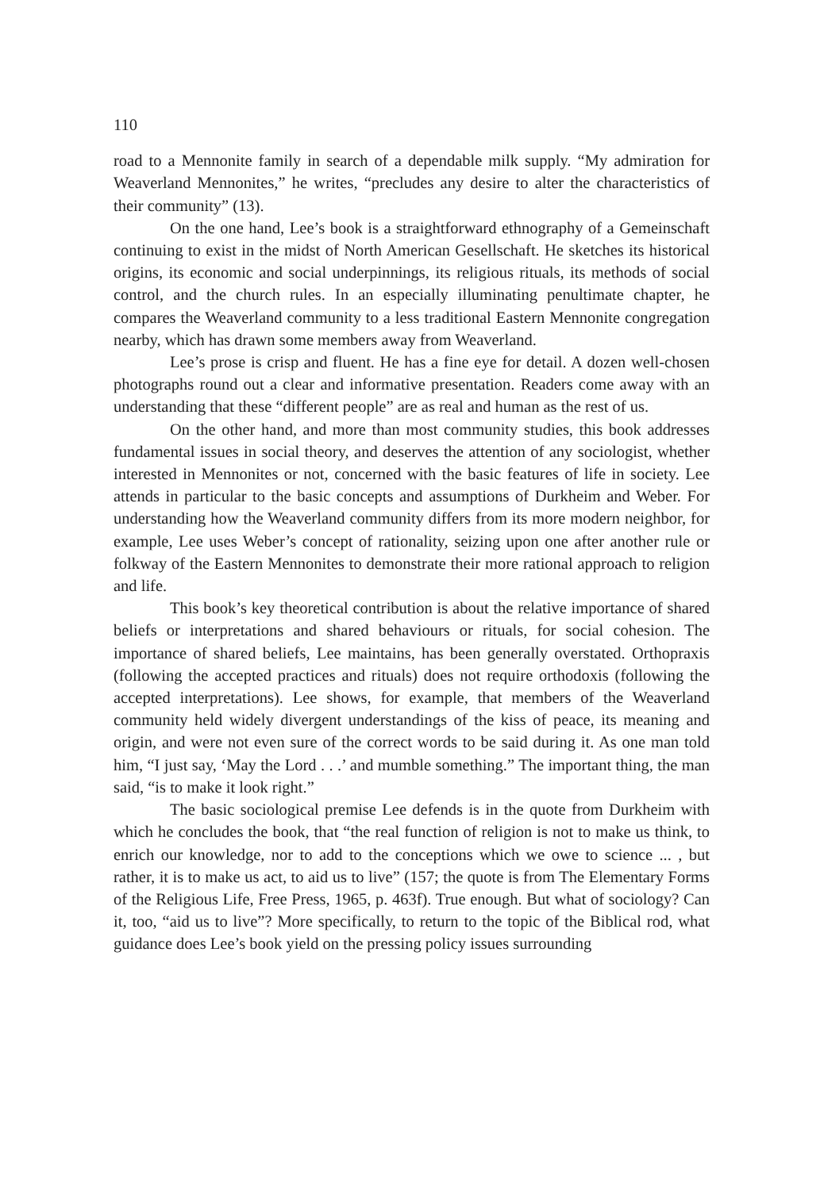110
road to a Mennonite family in search of a dependable milk supply. “My admiration for Weaverland Mennonites,” he writes, “precludes any desire to alter the characteristics of their community” (13).
On the one hand, Lee’s book is a straightforward ethnography of a Gemeinschaft continuing to exist in the midst of North American Gesellschaft. He sketches its historical origins, its economic and social underpinnings, its religious rituals, its methods of social control, and the church rules. In an especially illuminating penultimate chapter, he compares the Weaverland community to a less traditional Eastern Mennonite congregation nearby, which has drawn some members away from Weaverland.
Lee’s prose is crisp and fluent. He has a fine eye for detail. A dozen well-chosen photographs round out a clear and informative presentation. Readers come away with an understanding that these “different people” are as real and human as the rest of us.
On the other hand, and more than most community studies, this book addresses fundamental issues in social theory, and deserves the attention of any sociologist, whether interested in Mennonites or not, concerned with the basic features of life in society. Lee attends in particular to the basic concepts and assumptions of Durkheim and Weber. For understanding how the Weaverland community differs from its more modern neighbor, for example, Lee uses Weber’s concept of rationality, seizing upon one after another rule or folkway of the Eastern Mennonites to demonstrate their more rational approach to religion and life.
This book’s key theoretical contribution is about the relative importance of shared beliefs or interpretations and shared behaviours or rituals, for social cohesion. The importance of shared beliefs, Lee maintains, has been generally overstated. Orthopraxis (following the accepted practices and rituals) does not require orthodoxis (following the accepted interpretations). Lee shows, for example, that members of the Weaverland community held widely divergent understandings of the kiss of peace, its meaning and origin, and were not even sure of the correct words to be said during it. As one man told him, “I just say, ‘May the Lord . . .’ and mumble something.” The important thing, the man said, “is to make it look right.”
The basic sociological premise Lee defends is in the quote from Durkheim with which he concludes the book, that “the real function of religion is not to make us think, to enrich our knowledge, nor to add to the conceptions which we owe to science ... , but rather, it is to make us act, to aid us to live” (157; the quote is from The Elementary Forms of the Religious Life, Free Press, 1965, p. 463f). True enough. But what of sociology? Can it, too, “aid us to live”? More specifically, to return to the topic of the Biblical rod, what guidance does Lee’s book yield on the pressing policy issues surrounding